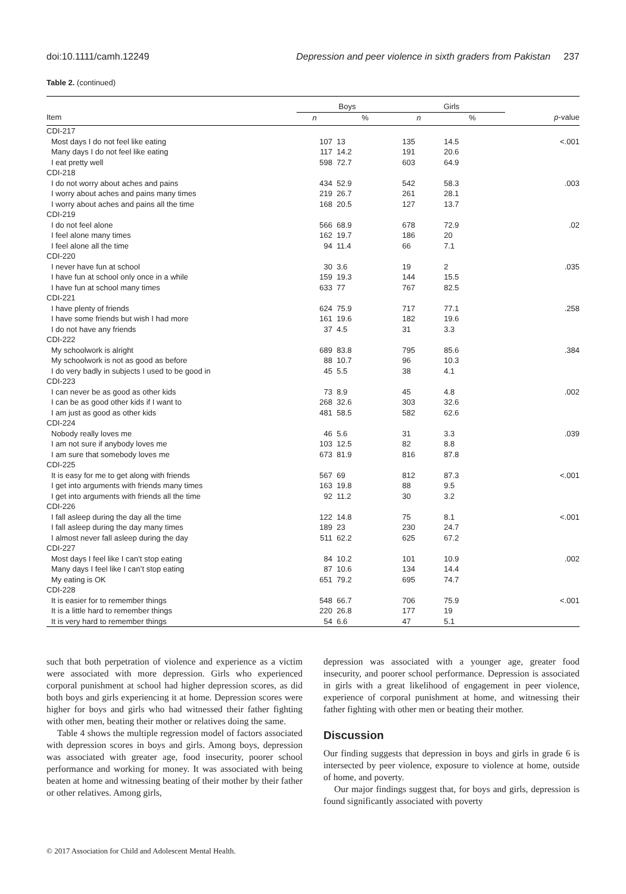doi:10.1111/camh.12249 Depression and peer violence in sixth graders from Pakistan 237
Table 2. (continued)
| | Boys | | Girls | | |
| --- | --- | --- | --- | --- | --- |
| Item | n | % | n | % | p -value |
| CDI-217 | | | | | |
| Most days I do not feel like eating | 107 | 13 | 135 | 14.5 | <.001 |
| Many days I do not feel like eating | 117 | 14.2 | 191 | 20.6 | |
| I eat pretty well | 598 | 72.7 | 603 | 64.9 | |
| CDI-218 | | | | | |
| I do not worry about aches and pains | 434 | 52.9 | 542 | 58.3 | .003 |
| I worry about aches and pains many times | 219 | 26.7 | 261 | 28.1 | |
| I worry about aches and pains all the time | 168 | 20.5 | 127 | 13.7 | |
| CDI-219 | | | | | |
| I do not feel alone | 566 | 68.9 | 678 | 72.9 | .02 |
| I feel alone many times | 162 | 19.7 | 186 | 20 | |
| I feel alone all the time | 94 | 11.4 | 66 | 7.1 | |
| CDI-220 | | | | | |
| I never have fun at school | 30 | 3.6 | 19 | 2 | .035 |
| I have fun at school only once in a while | 159 | 19.3 | 144 | 15.5 | |
| I have fun at school many times | 633 | 77 | 767 | 82.5 | |
| CDI-221 | | | | | |
| I have plenty of friends | 624 | 75.9 | 717 | 77.1 | .258 |
| I have some friends but wish I had more | 161 | 19.6 | 182 | 19.6 | |
| I do not have any friends | 37 | 4.5 | 31 | 3.3 | |
| CDI-222 | | | | | |
| My schoolwork is alright | 689 | 83.8 | 795 | 85.6 | .384 |
| My schoolwork is not as good as before | 88 | 10.7 | 96 | 10.3 | |
| I do very badly in subjects I used to be good in | 45 | 5.5 | 38 | 4.1 | |
| CDI-223 | | | | | |
| I can never be as good as other kids | 73 | 8.9 | 45 | 4.8 | .002 |
| I can be as good other kids if I want to | 268 | 32.6 | 303 | 32.6 | |
| I am just as good as other kids | 481 | 58.5 | 582 | 62.6 | |
| CDI-224 | | | | | |
| Nobody really loves me | 46 | 5.6 | 31 | 3.3 | .039 |
| I am not sure if anybody loves me | 103 | 12.5 | 82 | 8.8 | |
| I am sure that somebody loves me | 673 | 81.9 | 816 | 87.8 | |
| CDI-225 | | | | | |
| It is easy for me to get along with friends | 567 | 69 | 812 | 87.3 | <.001 |
| I get into arguments with friends many times | 163 | 19.8 | 88 | 9.5 | |
| I get into arguments with friends all the time | 92 | 11.2 | 30 | 3.2 | |
| CDI-226 | | | | | |
| I fall asleep during the day all the time | 122 | 14.8 | 75 | 8.1 | <.001 |
| I fall asleep during the day many times | 189 | 23 | 230 | 24.7 | |
| I almost never fall asleep during the day | 511 | 62.2 | 625 | 67.2 | |
| CDI-227 | | | | | |
| Most days I feel like I can’t stop eating | 84 | 10.2 | 101 | 10.9 | .002 |
| Many days I feel like I can’t stop eating | 87 | 10.6 | 134 | 14.4 | |
| My eating is OK | 651 | 79.2 | 695 | 74.7 | |
| CDI-228 | | | | | |
| It is easier for to remember things | 548 | 66.7 | 706 | 75.9 | <.001 |
| It is a little hard to remember things | 220 | 26.8 | 177 | 19 | |
| It is very hard to remember things | 54 | 6.6 | 47 | 5.1 | |
such that both perpetration of violence and experience as a victim were associated with more depression. Girls who experienced corporal punishment at school had higher depression scores, as did both boys and girls experiencing it at home. Depression scores were higher for boys and girls who had witnessed their father fighting with other men, beating their mother or relatives doing the same.
Table 4 shows the multiple regression model of factors associated with depression scores in boys and girls. Among boys, depression was associated with greater age, food insecurity, poorer school performance and working for money. It was associated with being beaten at home and witnessing beating of their mother by their father or other relatives. Among girls,
depression was associated with a younger age, greater food insecurity, and poorer school performance. Depression is associated in girls with a great likelihood of engagement in peer violence, experience of corporal punishment at home, and witnessing their father fighting with other men or beating their mother.
Discussion
Our finding suggests that depression in boys and girls in grade 6 is intersected by peer violence, exposure to violence at home, outside of home, and poverty.
Our major findings suggest that, for boys and girls, depression is found significantly associated with poverty
© 2017 Association for Child and Adolescent Mental Health.